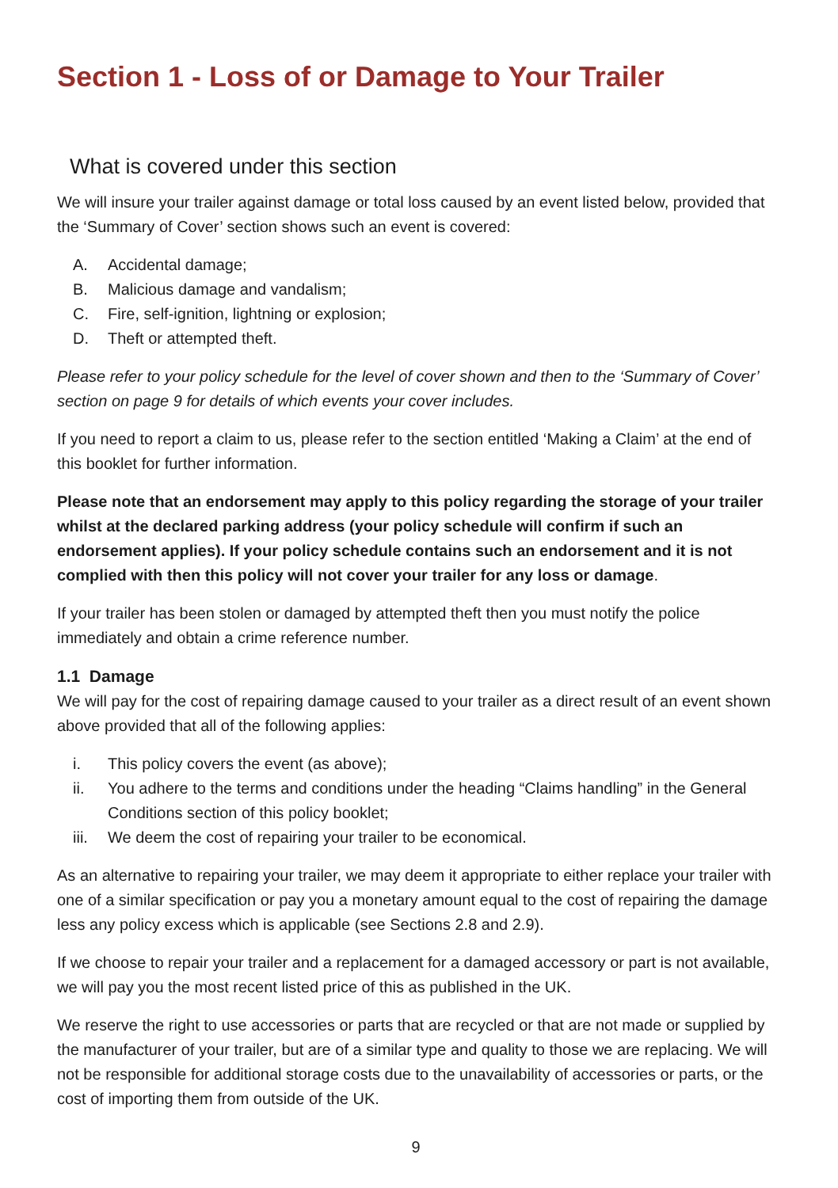Section 1 - Loss of or Damage to Your Trailer
What is covered under this section
We will insure your trailer against damage or total loss caused by an event listed below, provided that the ‘Summary of Cover’ section shows such an event is covered:
A. Accidental damage;
B. Malicious damage and vandalism;
C. Fire, self-ignition, lightning or explosion;
D. Theft or attempted theft.
Please refer to your policy schedule for the level of cover shown and then to the ‘Summary of Cover’ section on page 9 for details of which events your cover includes.
If you need to report a claim to us, please refer to the section entitled ‘Making a Claim’ at the end of this booklet for further information.
Please note that an endorsement may apply to this policy regarding the storage of your trailer whilst at the declared parking address (your policy schedule will confirm if such an endorsement applies). If your policy schedule contains such an endorsement and it is not complied with then this policy will not cover your trailer for any loss or damage.
If your trailer has been stolen or damaged by attempted theft then you must notify the police immediately and obtain a crime reference number.
1.1 Damage
We will pay for the cost of repairing damage caused to your trailer as a direct result of an event shown above provided that all of the following applies:
i. This policy covers the event (as above);
ii. You adhere to the terms and conditions under the heading “Claims handling” in the General Conditions section of this policy booklet;
iii. We deem the cost of repairing your trailer to be economical.
As an alternative to repairing your trailer, we may deem it appropriate to either replace your trailer with one of a similar specification or pay you a monetary amount equal to the cost of repairing the damage less any policy excess which is applicable (see Sections 2.8 and 2.9).
If we choose to repair your trailer and a replacement for a damaged accessory or part is not available, we will pay you the most recent listed price of this as published in the UK.
We reserve the right to use accessories or parts that are recycled or that are not made or supplied by the manufacturer of your trailer, but are of a similar type and quality to those we are replacing. We will not be responsible for additional storage costs due to the unavailability of accessories or parts, or the cost of importing them from outside of the UK.
9